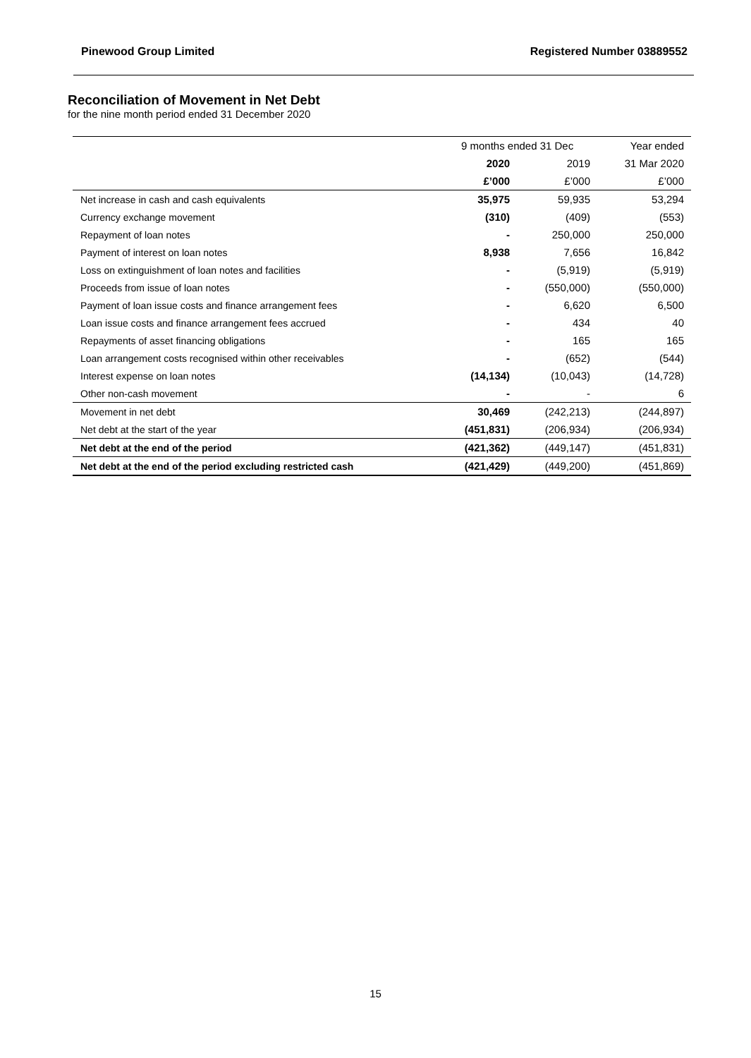Pinewood Group Limited Registered Number 03889552
Reconciliation of Movement in Net Debt
for the nine month period ended 31 December 2020
| | 9 months ended 31 Dec | | Year ended |
| --- | --- | --- | --- |
| | 2020 | 2019 | 31 Mar 2020 |
| | £’000 | £’000 | £’000 |
| Net increase in cash and cash equivalents | 35,975 | 59,935 | 53,294 |
| Currency exchange movement | (310) | (409) | (553) |
| Repayment of loan notes | - | 250,000 | 250,000 |
| Payment of interest on loan notes | 8,938 | 7,656 | 16,842 |
| Loss on extinguishment of loan notes and facilities | - | (5,919) | (5,919) |
| Proceeds from issue of loan notes | - | (550,000) | (550,000) |
| Payment of loan issue costs and finance arrangement fees | - | 6,620 | 6,500 |
| Loan issue costs and finance arrangement fees accrued | - | 434 | 40 |
| Repayments of asset financing obligations | - | 165 | 165 |
| Loan arrangement costs recognised within other receivables | - | (652) | (544) |
| Interest expense on loan notes | (14,134) | (10,043) | (14,728) |
| Other non-cash movement | - | - | 6 |
| Movement in net debt | 30,469 | (242,213) | (244,897) |
| Net debt at the start of the year | (451,831) | (206,934) | (206,934) |
| Net debt at the end of the period | (421,362) | (449,147) | (451,831) |
| Net debt at the end of the period excluding restricted cash | (421,429) | (449,200) | (451,869) |
15